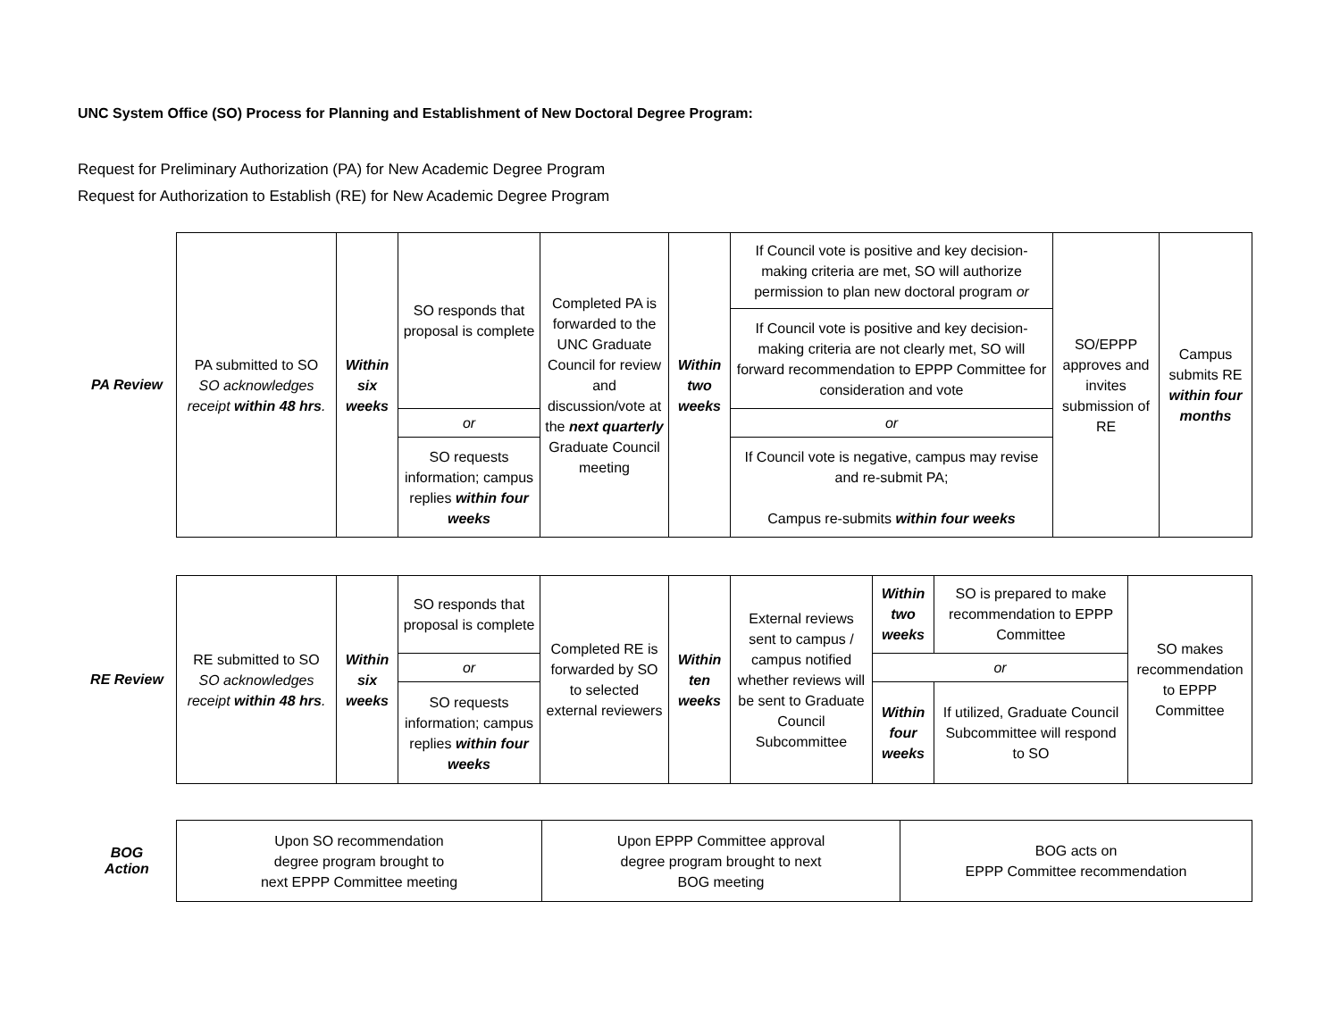UNC System Office (SO) Process for Planning and Establishment of New Doctoral Degree Program:
Request for Preliminary Authorization (PA) for New Academic Degree Program
Request for Authorization to Establish (RE) for New Academic Degree Program
PA Review
| PA submitted to SO SO acknowledges receipt within 48 hrs . | Within six weeks | SO responds that proposal is complete | Completed PA is forwarded to the UNC Graduate Council for review and discussion/vote at the next quarterly Graduate Council meeting | Within two weeks | If Council vote is positive and key decision-making criteria are met, SO will authorize permission to plan new doctoral program or | SO/EPPP approves and invites submission of RE | Campus submits RE within four months |
| | | | | | If Council vote is positive and key decision-making criteria are not clearly met, SO will forward recommendation to EPPP Committee for consideration and vote | | |
| | | or | | | or | | |
| | | SO requests information; campus replies within four weeks | | | If Council vote is negative, campus may revise and re-submit PA; Campus re-submits within four weeks | | |
RE Review
| RE submitted to SO SO acknowledges receipt within 48 hrs . | Within six weeks | SO responds that proposal is complete | Completed RE is forwarded by SO to selected external reviewers | Within ten weeks | External reviews sent to campus / campus notified whether reviews will be sent to Graduate Council Subcommittee | Within two weeks | SO is prepared to make recommendation to EPPP Committee | SO makes recommendation to EPPP Committee |
| | | or | | | | or | | |
| | | SO requests information; campus replies within four weeks | | | | Within four weeks | If utilized, Graduate Council Subcommittee will respond to SO | |
BOG
Action
| Upon SO recommendation degree program brought to next EPPP Committee meeting | Upon EPPP Committee approval degree program brought to next BOG meeting | BOG acts on EPPP Committee recommendation |